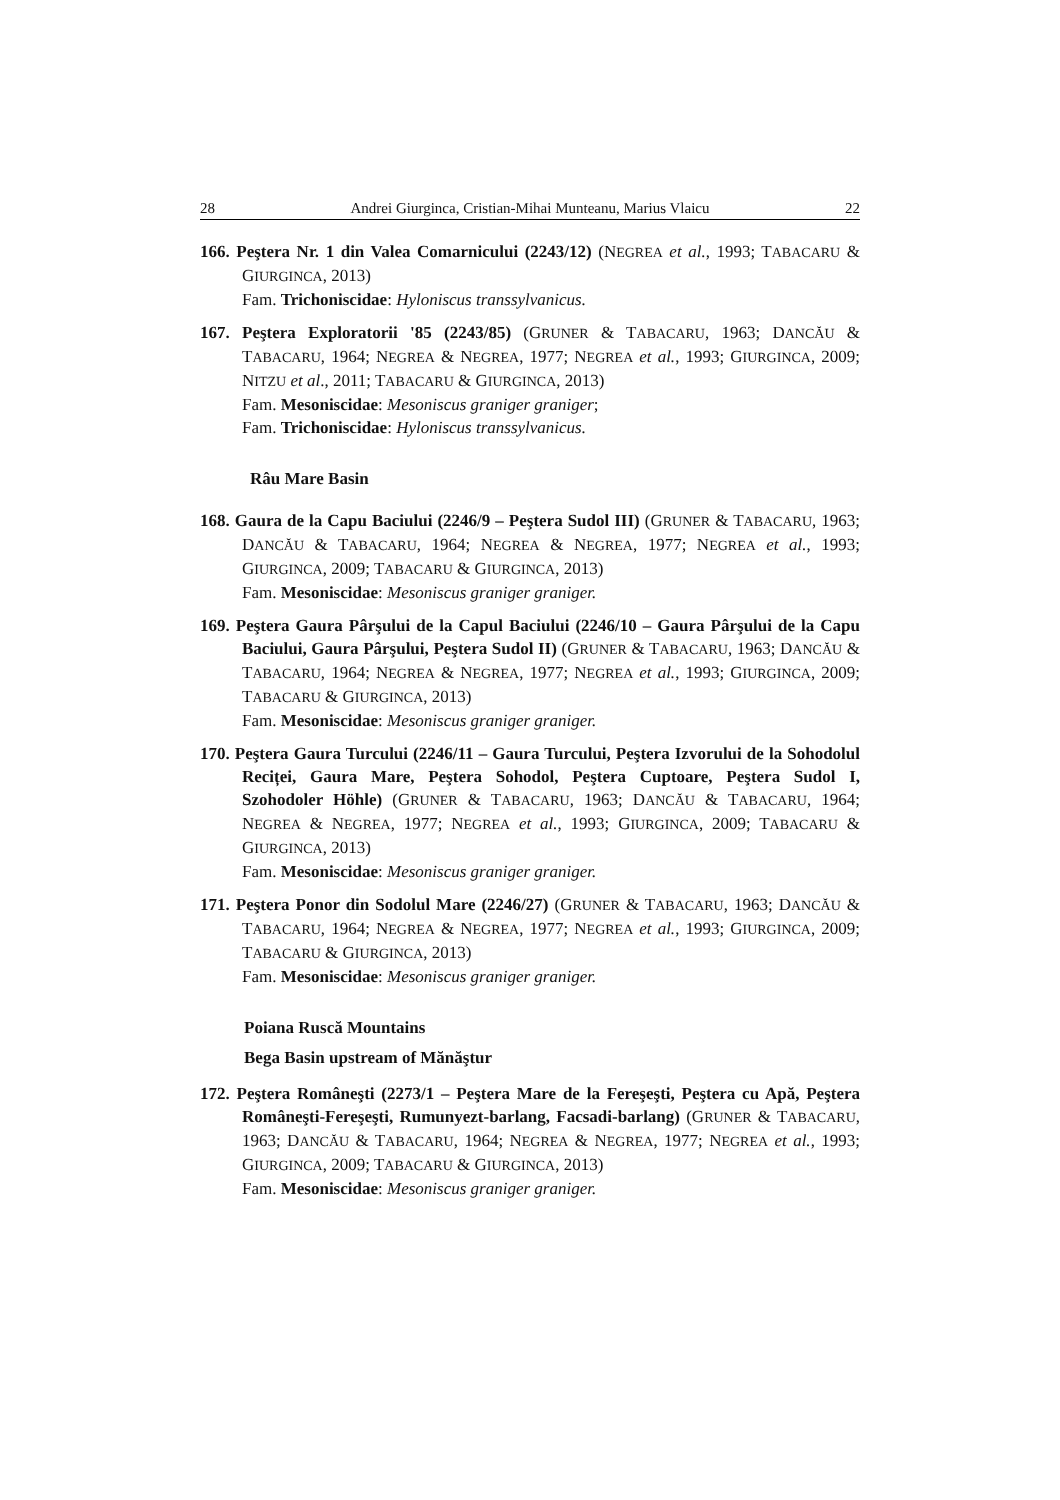28 Andrei Giurginca, Cristian-Mihai Munteanu, Marius Vlaicu 22
166. Peştera Nr. 1 din Valea Comarnicului (2243/12) (NEGREA et al., 1993; TABACARU & GIURGINCA, 2013)
Fam. Trichoniscidae: Hyloniscus transsylvanicus.
167. Peştera Exploratorii '85 (2243/85) (GRUNER & TABACARU, 1963; DANCĂU & TABACARU, 1964; NEGREA & NEGREA, 1977; NEGREA et al., 1993; GIURGINCA, 2009; NITZU et al., 2011; TABACARU & GIURGINCA, 2013)
Fam. Mesoniscidae: Mesoniscus graniger graniger;
Fam. Trichoniscidae: Hyloniscus transsylvanicus.
Râu Mare Basin
168. Gaura de la Capu Baciului (2246/9 – Peştera Sudol III) (GRUNER & TABACARU, 1963; DANCĂU & TABACARU, 1964; NEGREA & NEGREA, 1977; NEGREA et al., 1993; GIURGINCA, 2009; TABACARU & GIURGINCA, 2013)
Fam. Mesoniscidae: Mesoniscus graniger graniger.
169. Peştera Gaura Pârşului de la Capul Baciului (2246/10 – Gaura Pârşului de la Capu Baciului, Gaura Pârşului, Peştera Sudol II) (GRUNER & TABACARU, 1963; DANCĂU & TABACARU, 1964; NEGREA & NEGREA, 1977; NEGREA et al., 1993; GIURGINCA, 2009; TABACARU & GIURGINCA, 2013)
Fam. Mesoniscidae: Mesoniscus graniger graniger.
170. Peştera Gaura Turcului (2246/11 – Gaura Turcului, Peştera Izvorului de la Sohodolul Reciței, Gaura Mare, Peştera Sohodol, Peştera Cuptoare, Peştera Sudol I, Szohodoler Höhle) (GRUNER & TABACARU, 1963; DANCĂU & TABACARU, 1964; NEGREA & NEGREA, 1977; NEGREA et al., 1993; GIURGINCA, 2009; TABACARU & GIURGINCA, 2013)
Fam. Mesoniscidae: Mesoniscus graniger graniger.
171. Peştera Ponor din Sodolul Mare (2246/27) (GRUNER & TABACARU, 1963; DANCĂU & TABACARU, 1964; NEGREA & NEGREA, 1977; NEGREA et al., 1993; GIURGINCA, 2009; TABACARU & GIURGINCA, 2013)
Fam. Mesoniscidae: Mesoniscus graniger graniger.
Poiana Ruscă Mountains
Bega Basin upstream of Mănăştur
172. Peştera Româneşti (2273/1 – Peştera Mare de la Fereşeşti, Peştera cu Apă, Peştera Româneşti-Fereşeşti, Rumunyezt-barlang, Facsadi-barlang) (GRUNER & TABACARU, 1963; DANCĂU & TABACARU, 1964; NEGREA & NEGREA, 1977; NEGREA et al., 1993; GIURGINCA, 2009; TABACARU & GIURGINCA, 2013)
Fam. Mesoniscidae: Mesoniscus graniger graniger.